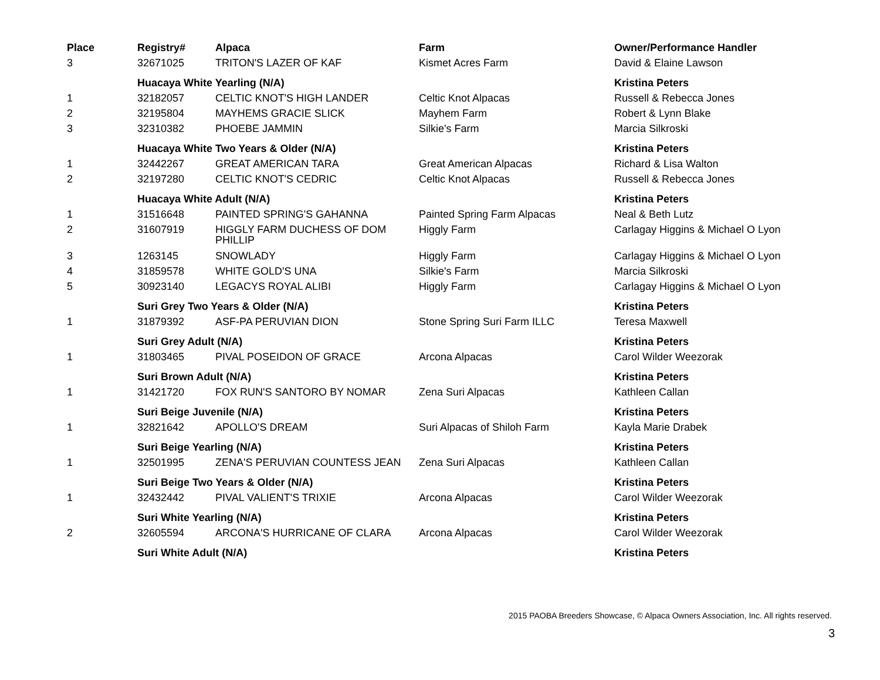| Place | Registry# | Alpaca | Farm | Owner/Performance Handler |
| --- | --- | --- | --- | --- |
| 3 | 32671025 | TRITON'S LAZER OF KAF | Kismet Acres Farm | David & Elaine Lawson |
| | Huacaya White Yearling (N/A) | | | Kristina Peters |
| 1 | 32182057 | CELTIC KNOT'S HIGH LANDER | Celtic Knot Alpacas | Russell & Rebecca Jones |
| 2 | 32195804 | MAYHEMS GRACIE SLICK | Mayhem Farm | Robert & Lynn Blake |
| 3 | 32310382 | PHOEBE JAMMIN | Silkie's Farm | Marcia Silkroski |
| | Huacaya White Two Years & Older (N/A) | | | Kristina Peters |
| 1 | 32442267 | GREAT AMERICAN TARA | Great American Alpacas | Richard & Lisa Walton |
| 2 | 32197280 | CELTIC KNOT'S CEDRIC | Celtic Knot Alpacas | Russell & Rebecca Jones |
| | Huacaya White Adult (N/A) | | | Kristina Peters |
| 1 | 31516648 | PAINTED SPRING'S GAHANNA | Painted Spring Farm Alpacas | Neal & Beth Lutz |
| 2 | 31607919 | HIGGLY FARM DUCHESS OF DOM PHILLIP | Higgly Farm | Carlagay Higgins & Michael O Lyon |
| 3 | 1263145 | SNOWLADY | Higgly Farm | Carlagay Higgins & Michael O Lyon |
| 4 | 31859578 | WHITE GOLD'S UNA | Silkie's Farm | Marcia Silkroski |
| 5 | 30923140 | LEGACYS ROYAL ALIBI | Higgly Farm | Carlagay Higgins & Michael O Lyon |
| | Suri Grey Two Years & Older (N/A) | | | Kristina Peters |
| 1 | 31879392 | ASF-PA PERUVIAN DION | Stone Spring Suri Farm ILLC | Teresa Maxwell |
| | Suri Grey Adult (N/A) | | | Kristina Peters |
| 1 | 31803465 | PIVAL POSEIDON OF GRACE | Arcona Alpacas | Carol Wilder Weezorak |
| | Suri Brown Adult (N/A) | | | Kristina Peters |
| 1 | 31421720 | FOX RUN'S SANTORO BY NOMAR | Zena Suri Alpacas | Kathleen Callan |
| | Suri Beige Juvenile (N/A) | | | Kristina Peters |
| 1 | 32821642 | APOLLO'S DREAM | Suri Alpacas of Shiloh Farm | Kayla Marie Drabek |
| | Suri Beige Yearling (N/A) | | | Kristina Peters |
| 1 | 32501995 | ZENA'S PERUVIAN COUNTESS JEAN | Zena Suri Alpacas | Kathleen Callan |
| | Suri Beige Two Years & Older (N/A) | | | Kristina Peters |
| 1 | 32432442 | PIVAL VALIENT'S TRIXIE | Arcona Alpacas | Carol Wilder Weezorak |
| | Suri White Yearling (N/A) | | | Kristina Peters |
| 2 | 32605594 | ARCONA'S HURRICANE OF CLARA | Arcona Alpacas | Carol Wilder Weezorak |
| | Suri White Adult (N/A) | | | Kristina Peters |
2015 PAOBA Breeders Showcase, © Alpaca Owners Association, Inc. All rights reserved.
3